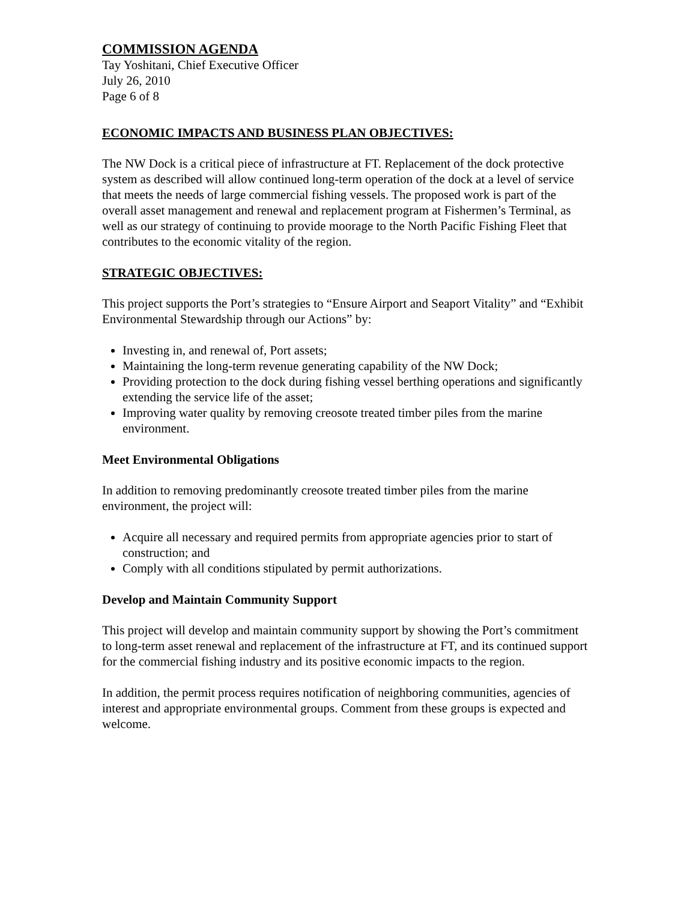COMMISSION AGENDA
Tay Yoshitani, Chief Executive Officer
July 26, 2010
Page 6 of 8
ECONOMIC IMPACTS AND BUSINESS PLAN OBJECTIVES:
The NW Dock is a critical piece of infrastructure at FT. Replacement of the dock protective system as described will allow continued long-term operation of the dock at a level of service that meets the needs of large commercial fishing vessels. The proposed work is part of the overall asset management and renewal and replacement program at Fishermen’s Terminal, as well as our strategy of continuing to provide moorage to the North Pacific Fishing Fleet that contributes to the economic vitality of the region.
STRATEGIC OBJECTIVES:
This project supports the Port’s strategies to “Ensure Airport and Seaport Vitality” and “Exhibit Environmental Stewardship through our Actions” by:
Investing in, and renewal of, Port assets;
Maintaining the long-term revenue generating capability of the NW Dock;
Providing protection to the dock during fishing vessel berthing operations and significantly extending the service life of the asset;
Improving water quality by removing creosote treated timber piles from the marine environment.
Meet Environmental Obligations
In addition to removing predominantly creosote treated timber piles from the marine environment, the project will:
Acquire all necessary and required permits from appropriate agencies prior to start of construction; and
Comply with all conditions stipulated by permit authorizations.
Develop and Maintain Community Support
This project will develop and maintain community support by showing the Port’s commitment to long-term asset renewal and replacement of the infrastructure at FT, and its continued support for the commercial fishing industry and its positive economic impacts to the region.
In addition, the permit process requires notification of neighboring communities, agencies of interest and appropriate environmental groups. Comment from these groups is expected and welcome.